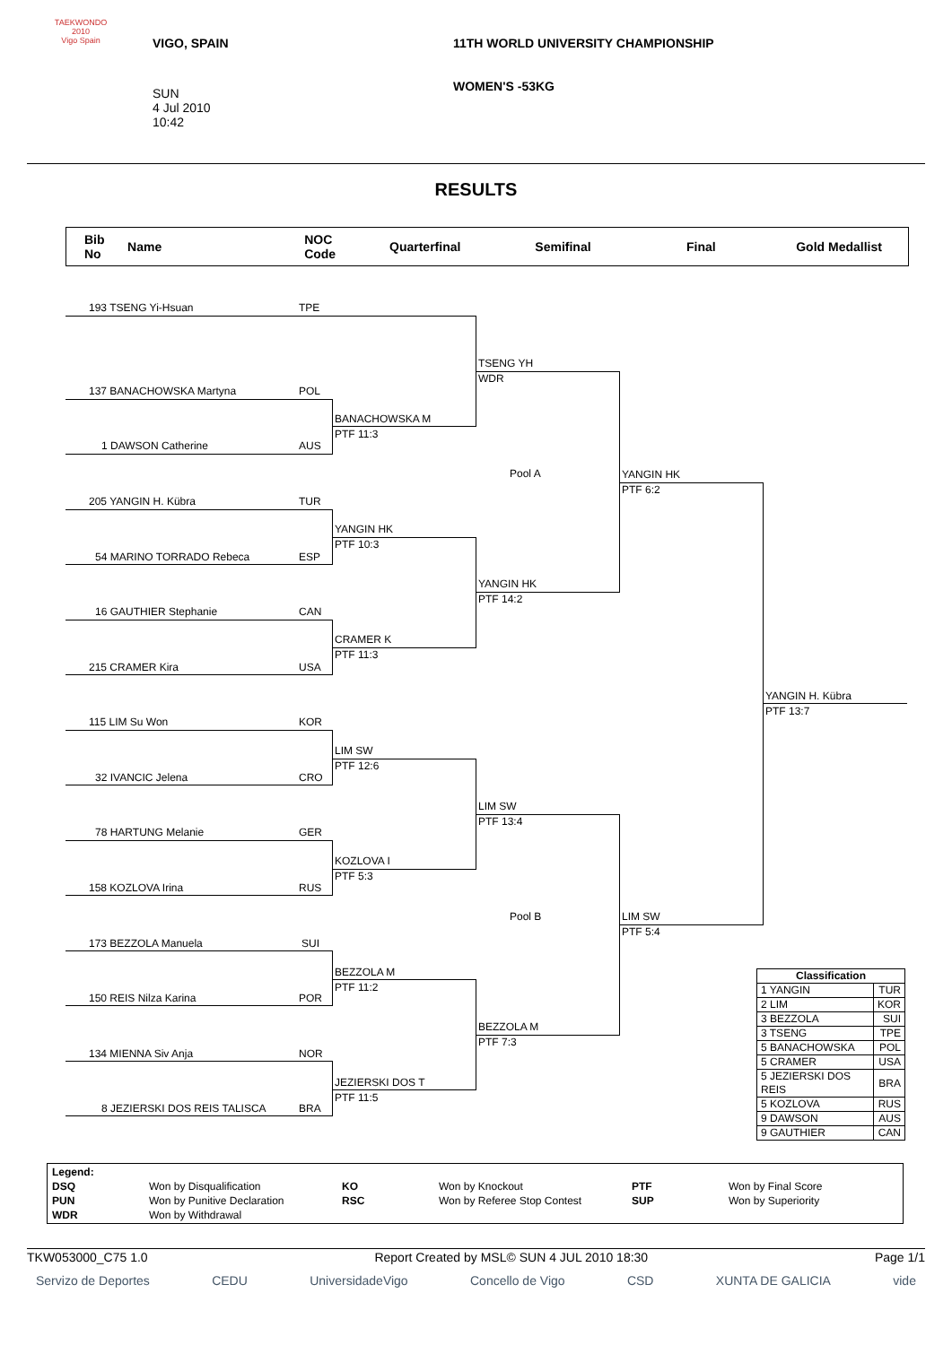TAEKWONDO 2010
Vigo Spain
VIGO, SPAIN
SUN
4 Jul 2010
10:42
11TH WORLD UNIVERSITY CHAMPIONSHIP
WOMEN'S -53KG
RESULTS
Bib
No
Name
NOC
Code
Quarterfinal Semifinal Final Gold Medallist
193 TSENG Yi-Hsuan TPE
137 BANACHOWSKA Martyna POL
1 DAWSON Catherine AUS
205 YANGIN H. Kübra TUR
54 MARINO TORRADO Rebeca ESP
16 GAUTHIER Stephanie CAN
215 CRAMER Kira USA
115 LIM Su Won KOR
32 IVANCIC Jelena CRO
78 HARTUNG Melanie GER
158 KOZLOVA Irina RUS
173 BEZZOLA Manuela SUI
150 REIS Nilza Karina POR
134 MIENNA Siv Anja NOR
8 JEZIERSKI DOS REIS TALISCA BRA
TSENG YH
WDR
BANACHOWSKA M
PTF 11:3
Pool A
YANGIN HK
PTF 6:2
YANGIN HK
PTF 10:3
YANGIN HK
PTF 14:2
CRAMER K
PTF 11:3
YANGIN H. Kübra
PTF 13:7
LIM SW
PTF 12:6
LIM SW
PTF 13:4
KOZLOVA I
PTF 5:3
Pool B
LIM SW
PTF 5:4
BEZZOLA M
PTF 11:2
BEZZOLA M
PTF 7:3
JEZIERSKI DOS T
PTF 11:5
| Classification | |
| --- | --- |
| 1 YANGIN | TUR |
| 2 LIM | KOR |
| 3 BEZZOLA | SUI |
| 3 TSENG | TPE |
| 5 BANACHOWSKA | POL |
| 5 CRAMER | USA |
| 5 JEZIERSKI DOS REIS | BRA |
| 5 KOZLOVA | RUS |
| 9 DAWSON | AUS |
| 9 GAUTHIER | CAN |
| Legend: | | | | | |
| DSQ | Won by Disqualification | KO | Won by Knockout | PTF | Won by Final Score |
| PUN | Won by Punitive Declaration | RSC | Won by Referee Stop Contest | SUP | Won by Superiority |
| WDR | Won by Withdrawal | | | | |
TKW053000_C75 1.0 Report Created by MSL© SUN 4 JUL 2010 18:30 Page 1/1
Servizo de Deportes CEDU UniversidadeVigo Concello de Vigo CSD XUNTA DE GALICIA vide